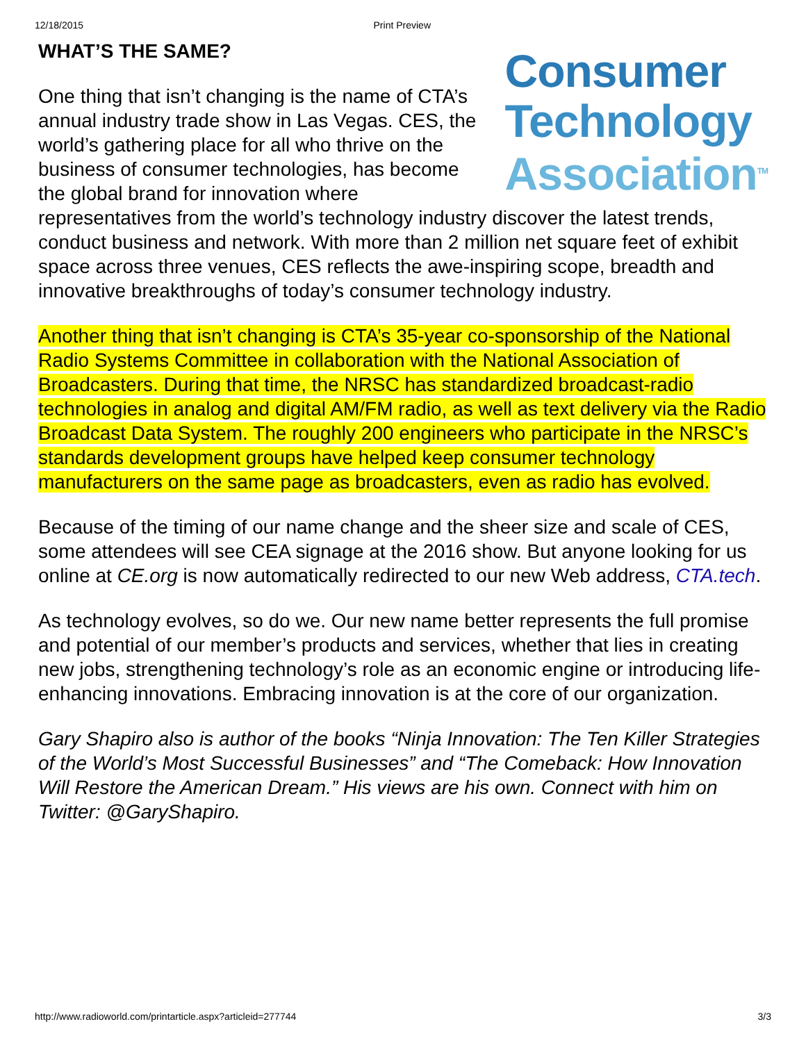12/18/2015 Print Preview
WHAT’S THE SAME?
Consumer
Technology
Association<sup>TM</sup>
One thing that isn’t changing is the name of CTA’s annual industry trade show in Las Vegas. CES, the world’s gathering place for all who thrive on the business of consumer technologies, has become the global brand for innovation where representatives from the world’s technology industry discover the latest trends, conduct business and network. With more than 2 million net square feet of exhibit space across three venues, CES reflects the awe-inspiring scope, breadth and innovative breakthroughs of today’s consumer technology industry.
Another thing that isn’t changing is CTA’s 35-year co-sponsorship of the National Radio Systems Committee in collaboration with the National Association of Broadcasters. During that time, the NRSC has standardized broadcast-radio technologies in analog and digital AM/FM radio, as well as text delivery via the Radio Broadcast Data System. The roughly 200 engineers who participate in the NRSC’s standards development groups have helped keep consumer technology manufacturers on the same page as broadcasters, even as radio has evolved.
Because of the timing of our name change and the sheer size and scale of CES, some attendees will see CEA signage at the 2016 show. But anyone looking for us online at CE.org is now automatically redirected to our new Web address, CTA.tech.
As technology evolves, so do we. Our new name better represents the full promise and potential of our member’s products and services, whether that lies in creating new jobs, strengthening technology’s role as an economic engine or introducing life-enhancing innovations. Embracing innovation is at the core of our organization.
Gary Shapiro also is author of the books “Ninja Innovation: The Ten Killer Strategies of the World’s Most Successful Businesses” and “The Comeback: How Innovation Will Restore the American Dream.” His views are his own. Connect with him on Twitter: @GaryShapiro.
http://www.radioworld.com/printarticle.aspx?articleid=277744 3/3